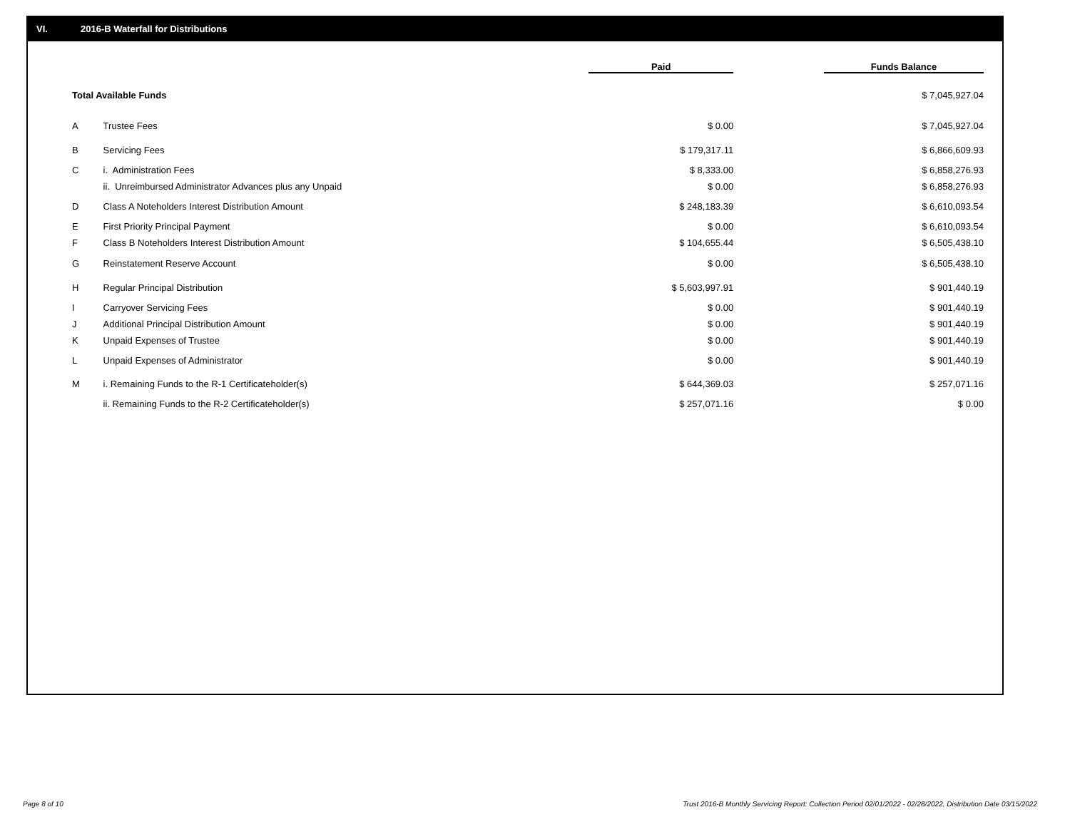VI. 2016-B Waterfall for Distributions
| | | Paid | Funds Balance |
| --- | --- | --- | --- |
| Total Available Funds | | | $ 7,045,927.04 |
| A | Trustee Fees | $ 0.00 | $ 7,045,927.04 |
| B | Servicing Fees | $ 179,317.11 | $ 6,866,609.93 |
| C | i. Administration Fees | $ 8,333.00 | $ 6,858,276.93 |
| | ii. Unreimbursed Administrator Advances plus any Unpaid | $ 0.00 | $ 6,858,276.93 |
| D | Class A Noteholders Interest Distribution Amount | $ 248,183.39 | $ 6,610,093.54 |
| E | First Priority Principal Payment | $ 0.00 | $ 6,610,093.54 |
| F | Class B Noteholders Interest Distribution Amount | $ 104,655.44 | $ 6,505,438.10 |
| G | Reinstatement Reserve Account | $ 0.00 | $ 6,505,438.10 |
| H | Regular Principal Distribution | $ 5,603,997.91 | $ 901,440.19 |
| I | Carryover Servicing Fees | $ 0.00 | $ 901,440.19 |
| J | Additional Principal Distribution Amount | $ 0.00 | $ 901,440.19 |
| K | Unpaid Expenses of Trustee | $ 0.00 | $ 901,440.19 |
| L | Unpaid Expenses of Administrator | $ 0.00 | $ 901,440.19 |
| M | i. Remaining Funds to the R-1 Certificateholder(s) | $ 644,369.03 | $ 257,071.16 |
| | ii. Remaining Funds to the R-2 Certificateholder(s) | $ 257,071.16 | $ 0.00 |
Page 8 of 10
Trust 2016-B Monthly Servicing Report: Collection Period 02/01/2022 - 02/28/2022, Distribution Date 03/15/2022